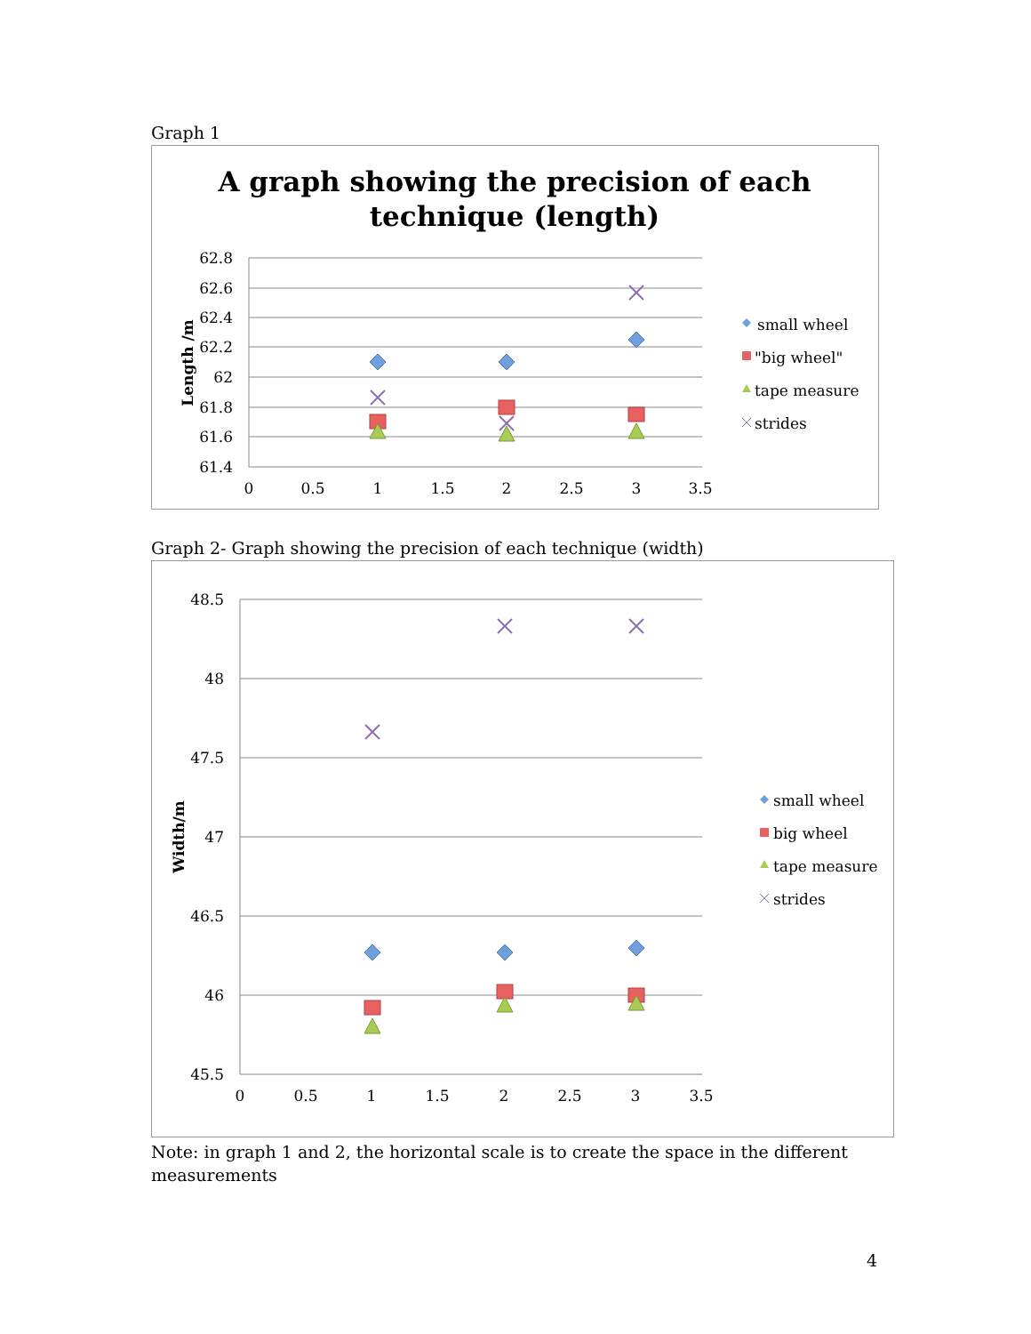Graph 1
A graph showing the precision of each
technique (length)
62.8
62.6
62.4
62.2
62
61.8
61.6
61.4
0
0.5
1
1.5
2
2.5
3
3.5
Length /m
small wheel
"big wheel"
tape measure
strides
Graph 2- Graph showing the precision of each technique (width)
48.5
48
47.5
47
46.5
46
45.5
0
0.5
1
1.5
2
2.5
3
3.5
Width/m
small wheel
big wheel
tape measure
strides
Note: in graph 1 and 2, the horizontal scale is to create the space in the different measurements
4